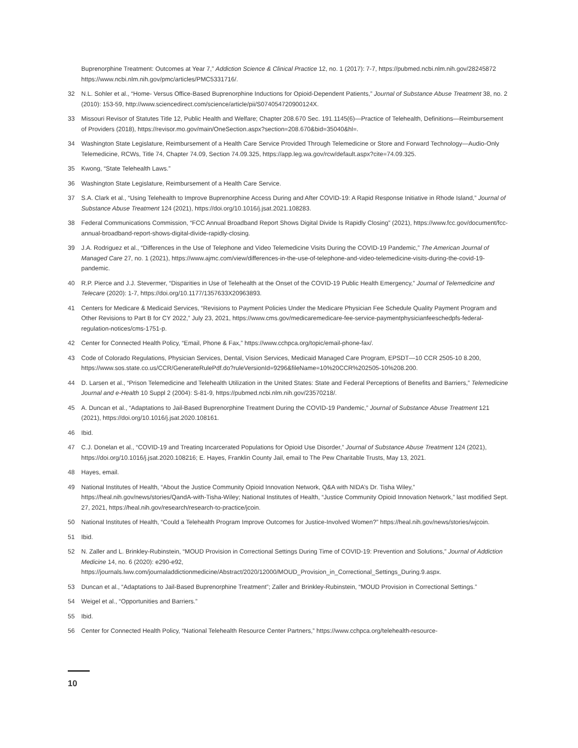Buprenorphine Treatment: Outcomes at Year 7,” Addiction Science & Clinical Practice 12, no. 1 (2017): 7-7, https://pubmed.ncbi.nlm.nih.gov/28245872 https://www.ncbi.nlm.nih.gov/pmc/articles/PMC5331716/.
32 N.L. Sohler et al., “Home- Versus Office-Based Buprenorphine Inductions for Opioid-Dependent Patients,” Journal of Substance Abuse Treatment 38, no. 2 (2010): 153-59, http://www.sciencedirect.com/science/article/pii/S074054720900124X.
33 Missouri Revisor of Statutes Title 12, Public Health and Welfare; Chapter 208.670 Sec. 191.1145(6)—Practice of Telehealth, Definitions—Reimbursement of Providers (2018), https://revisor.mo.gov/main/OneSection.aspx?section=208.670&bid=35040&hl=.
34 Washington State Legislature, Reimbursement of a Health Care Service Provided Through Telemedicine or Store and Forward Technology—Audio-Only Telemedicine, RCWs, Title 74, Chapter 74.09, Section 74.09.325, https://app.leg.wa.gov/rcw/default.aspx?cite=74.09.325.
35 Kwong, “State Telehealth Laws.”
36 Washington State Legislature, Reimbursement of a Health Care Service.
37 S.A. Clark et al., “Using Telehealth to Improve Buprenorphine Access During and After COVID-19: A Rapid Response Initiative in Rhode Island,” Journal of Substance Abuse Treatment 124 (2021), https://doi.org/10.1016/j.jsat.2021.108283.
38 Federal Communications Commission, “FCC Annual Broadband Report Shows Digital Divide Is Rapidly Closing” (2021), https://www.fcc.gov/document/fcc-annual-broadband-report-shows-digital-divide-rapidly-closing.
39 J.A. Rodriguez et al., “Differences in the Use of Telephone and Video Telemedicine Visits During the COVID-19 Pandemic,” The American Journal of Managed Care 27, no. 1 (2021), https://www.ajmc.com/view/differences-in-the-use-of-telephone-and-video-telemedicine-visits-during-the-covid-19-pandemic.
40 R.P. Pierce and J.J. Stevermer, “Disparities in Use of Telehealth at the Onset of the COVID-19 Public Health Emergency,” Journal of Telemedicine and Telecare (2020): 1-7, https://doi.org/10.1177/1357633X20963893.
41 Centers for Medicare & Medicaid Services, “Revisions to Payment Policies Under the Medicare Physician Fee Schedule Quality Payment Program and Other Revisions to Part B for CY 2022,” July 23, 2021, https://www.cms.gov/medicaremedicare-fee-service-paymentphysicianfeeschedpfs-federal-regulation-notices/cms-1751-p.
42 Center for Connected Health Policy, “Email, Phone & Fax,” https://www.cchpca.org/topic/email-phone-fax/.
43 Code of Colorado Regulations, Physician Services, Dental, Vision Services, Medicaid Managed Care Program, EPSDT—10 CCR 2505-10 8.200, https://www.sos.state.co.us/CCR/GenerateRulePdf.do?ruleVersionId=9296&fileName=10%20CCR%202505-10%208.200.
44 D. Larsen et al., “Prison Telemedicine and Telehealth Utilization in the United States: State and Federal Perceptions of Benefits and Barriers,” Telemedicine Journal and e-Health 10 Suppl 2 (2004): S-81-9, https://pubmed.ncbi.nlm.nih.gov/23570218/.
45 A. Duncan et al., “Adaptations to Jail-Based Buprenorphine Treatment During the COVID-19 Pandemic,” Journal of Substance Abuse Treatment 121 (2021), https://doi.org/10.1016/j.jsat.2020.108161.
46 Ibid.
47 C.J. Donelan et al., “COVID-19 and Treating Incarcerated Populations for Opioid Use Disorder,” Journal of Substance Abuse Treatment 124 (2021), https://doi.org/10.1016/j.jsat.2020.108216; E. Hayes, Franklin County Jail, email to The Pew Charitable Trusts, May 13, 2021.
48 Hayes, email.
49 National Institutes of Health, “About the Justice Community Opioid Innovation Network, Q&A with NIDA’s Dr. Tisha Wiley,” https://heal.nih.gov/news/stories/QandA-with-Tisha-Wiley; National Institutes of Health, “Justice Community Opioid Innovation Network,” last modified Sept. 27, 2021, https://heal.nih.gov/research/research-to-practice/jcoin.
50 National Institutes of Health, “Could a Telehealth Program Improve Outcomes for Justice-Involved Women?” https://heal.nih.gov/news/stories/wjcoin.
51 Ibid.
52 N. Zaller and L. Brinkley-Rubinstein, “MOUD Provision in Correctional Settings During Time of COVID-19: Prevention and Solutions,” Journal of Addiction Medicine 14, no. 6 (2020): e290-e92, https://journals.lww.com/journaladdictionmedicine/Abstract/2020/12000/MOUD_Provision_in_Correctional_Settings_During.9.aspx.
53 Duncan et al., “Adaptations to Jail-Based Buprenorphine Treatment”; Zaller and Brinkley-Rubinstein, “MOUD Provision in Correctional Settings.”
54 Weigel et al., “Opportunities and Barriers.”
55 Ibid.
56 Center for Connected Health Policy, “National Telehealth Resource Center Partners,” https://www.cchpca.org/telehealth-resource-
10